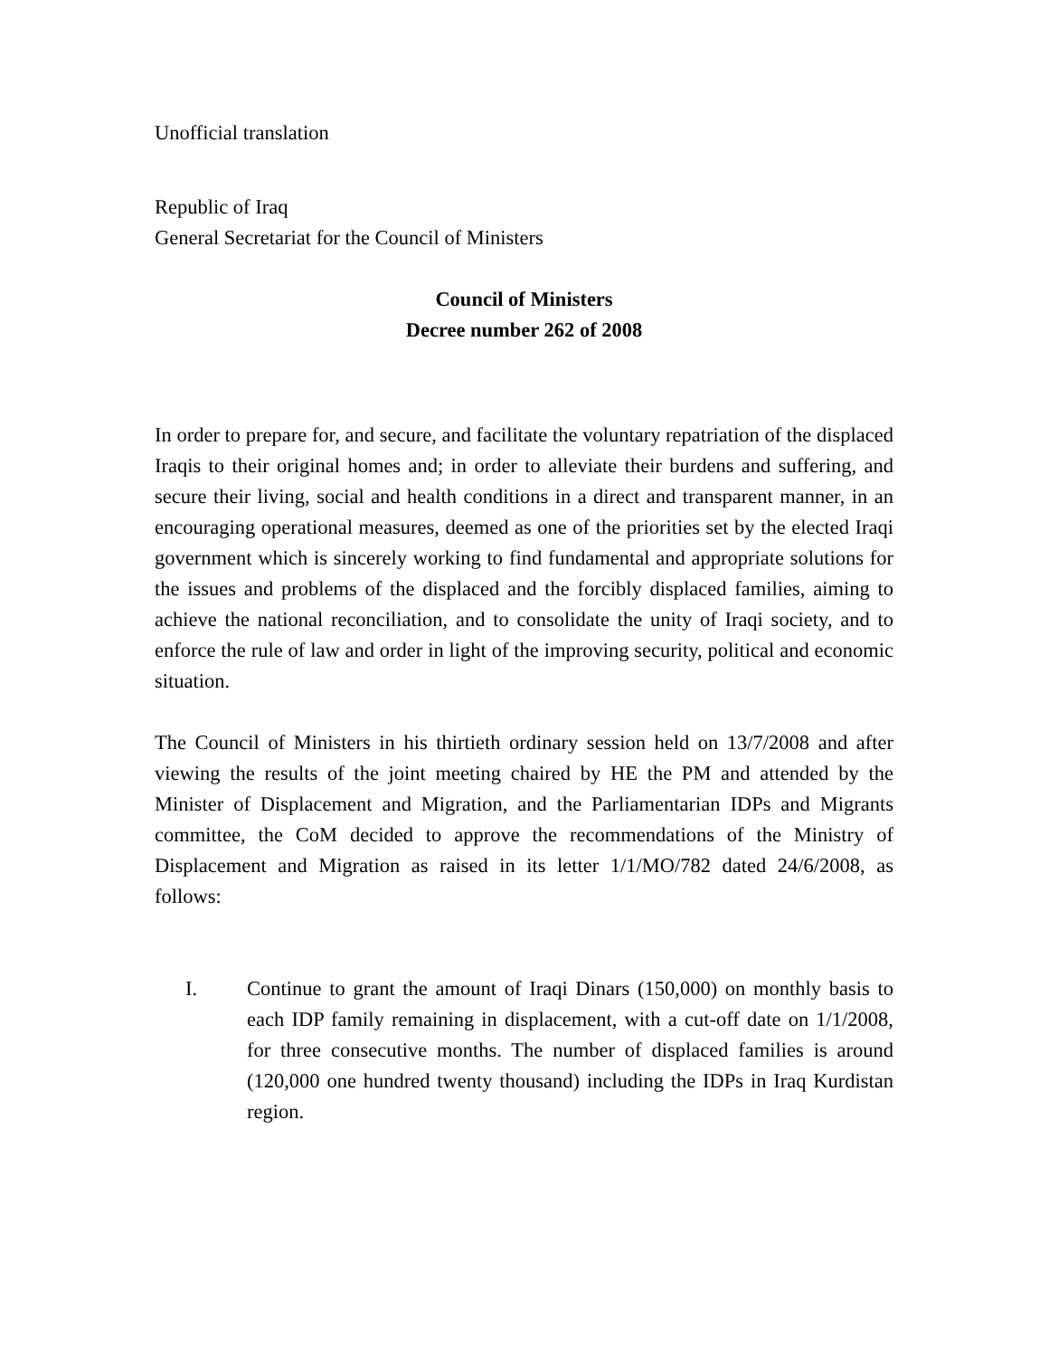Unofficial translation
Republic of Iraq
General Secretariat for the Council of Ministers
Council of Ministers
Decree number 262 of 2008
In order to prepare for, and secure, and facilitate the voluntary repatriation of the displaced Iraqis to their original homes and; in order to alleviate their burdens and suffering, and secure their living, social and health conditions in a direct and transparent manner, in an encouraging operational measures, deemed as one of the priorities set by the elected Iraqi government which is sincerely working to find fundamental and appropriate solutions for the issues and problems of the displaced and the forcibly displaced families, aiming to achieve the national reconciliation, and to consolidate the unity of Iraqi society, and to enforce the rule of law and order in light of the improving security, political and economic situation.
The Council of Ministers in his thirtieth ordinary session held on 13/7/2008 and after viewing the results of the joint meeting chaired by HE the PM and attended by the Minister of Displacement and Migration, and the Parliamentarian IDPs and Migrants committee, the CoM decided to approve the recommendations of the Ministry of Displacement and Migration as raised in its letter 1/1/MO/782 dated 24/6/2008, as follows:
I. Continue to grant the amount of Iraqi Dinars (150,000) on monthly basis to each IDP family remaining in displacement, with a cut-off date on 1/1/2008, for three consecutive months. The number of displaced families is around (120,000 one hundred twenty thousand) including the IDPs in Iraq Kurdistan region.